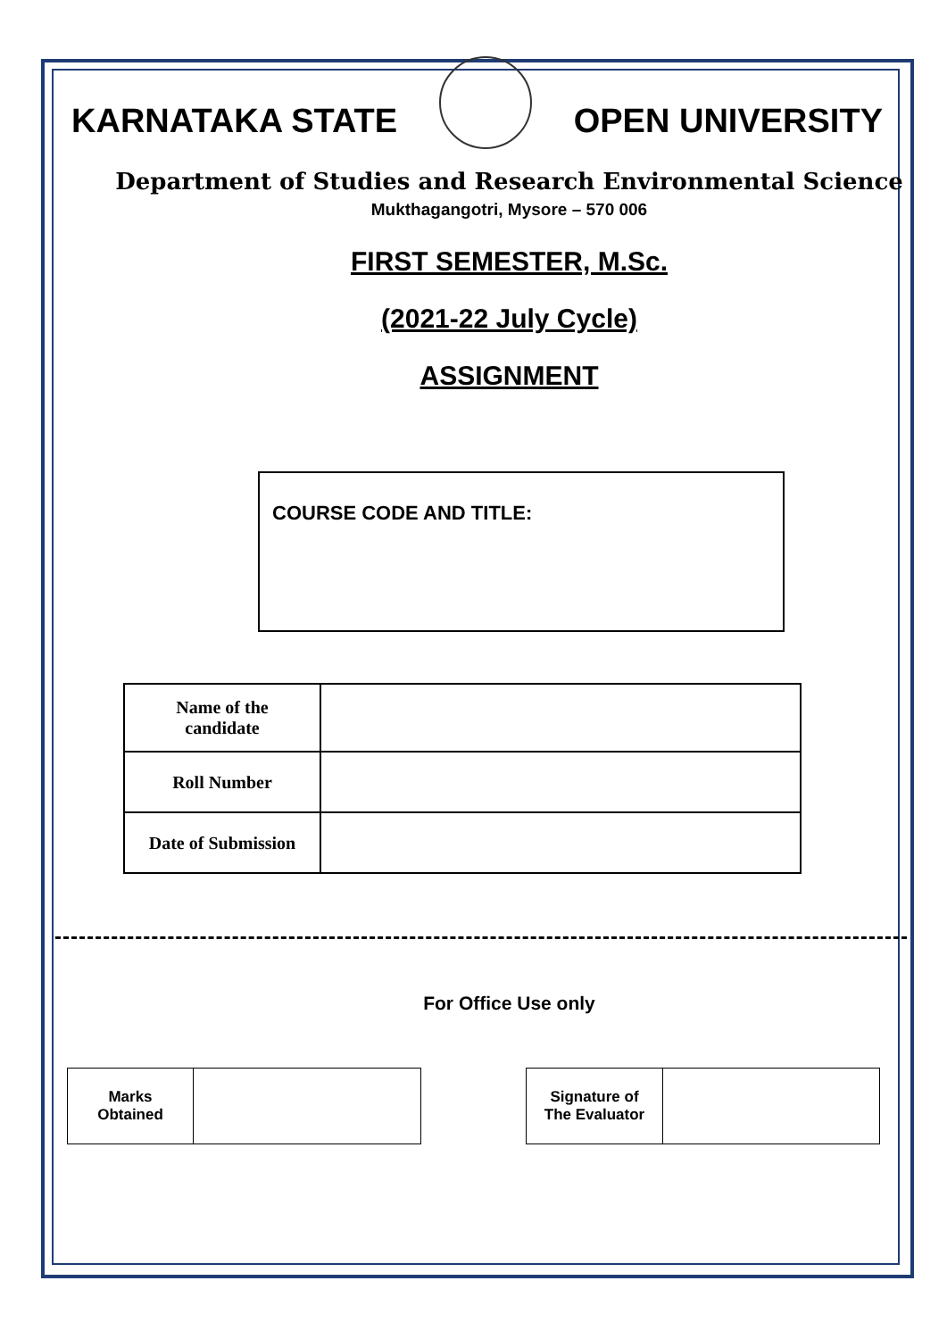KARNATAKA STATE OPEN UNIVERSITY
Department of Studies and Research Environmental Science
Mukthagangotri, Mysore – 570 006
FIRST SEMESTER, M.Sc.
(2021-22 July Cycle)
ASSIGNMENT
COURSE CODE AND TITLE:
| Name of the candidate | |
| Roll Number | |
| Date of Submission | |
For Office Use only
| Marks Obtained | |
| Signature of The Evaluator | |